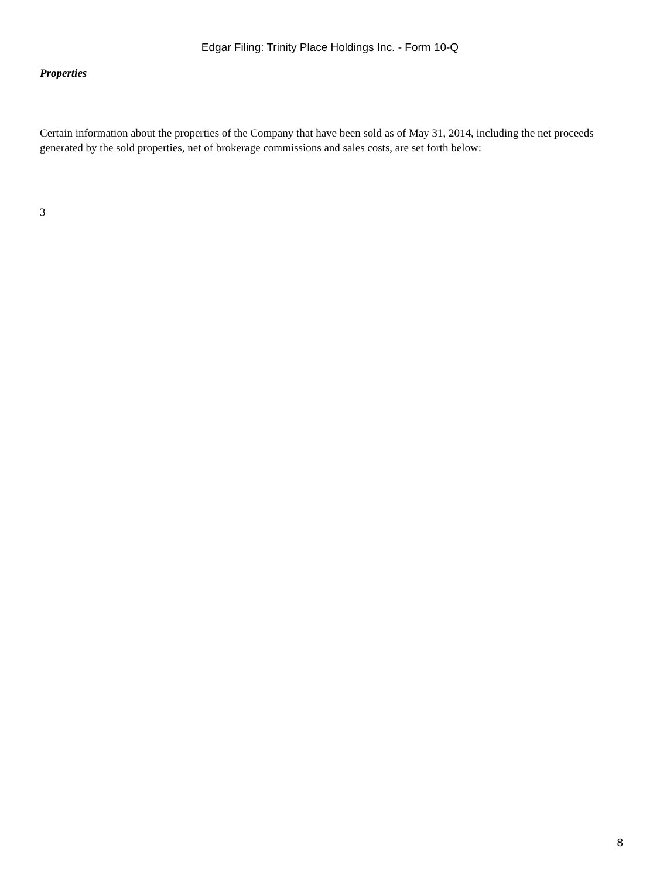Edgar Filing: Trinity Place Holdings Inc. - Form 10-Q
Properties
Certain information about the properties of the Company that have been sold as of May 31, 2014, including the net proceeds generated by the sold properties, net of brokerage commissions and sales costs, are set forth below:
3
8